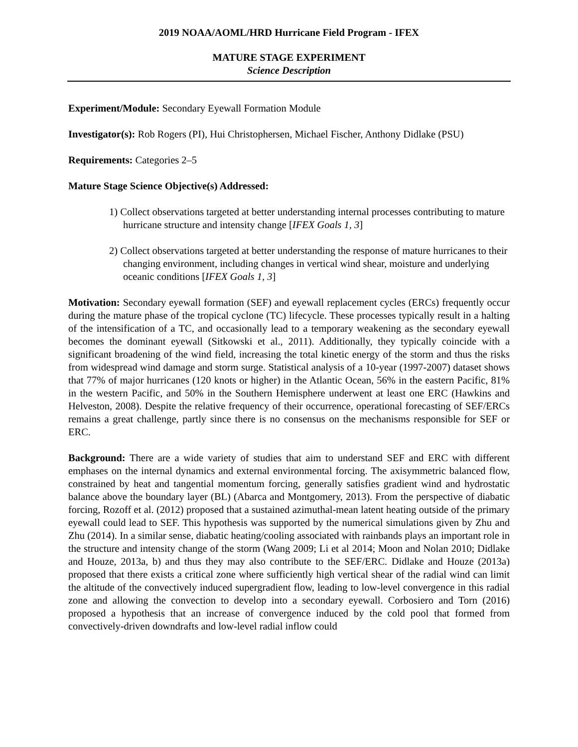2019 NOAA/AOML/HRD Hurricane Field Program - IFEX
MATURE STAGE EXPERIMENT
Science Description
Experiment/Module: Secondary Eyewall Formation Module
Investigator(s): Rob Rogers (PI), Hui Christophersen, Michael Fischer, Anthony Didlake (PSU)
Requirements: Categories 2–5
Mature Stage Science Objective(s) Addressed:
1) Collect observations targeted at better understanding internal processes contributing to mature hurricane structure and intensity change [IFEX Goals 1, 3]
2) Collect observations targeted at better understanding the response of mature hurricanes to their changing environment, including changes in vertical wind shear, moisture and underlying oceanic conditions [IFEX Goals 1, 3]
Motivation: Secondary eyewall formation (SEF) and eyewall replacement cycles (ERCs) frequently occur during the mature phase of the tropical cyclone (TC) lifecycle. These processes typically result in a halting of the intensification of a TC, and occasionally lead to a temporary weakening as the secondary eyewall becomes the dominant eyewall (Sitkowski et al., 2011). Additionally, they typically coincide with a significant broadening of the wind field, increasing the total kinetic energy of the storm and thus the risks from widespread wind damage and storm surge. Statistical analysis of a 10-year (1997-2007) dataset shows that 77% of major hurricanes (120 knots or higher) in the Atlantic Ocean, 56% in the eastern Pacific, 81% in the western Pacific, and 50% in the Southern Hemisphere underwent at least one ERC (Hawkins and Helveston, 2008). Despite the relative frequency of their occurrence, operational forecasting of SEF/ERCs remains a great challenge, partly since there is no consensus on the mechanisms responsible for SEF or ERC.
Background: There are a wide variety of studies that aim to understand SEF and ERC with different emphases on the internal dynamics and external environmental forcing. The axisymmetric balanced flow, constrained by heat and tangential momentum forcing, generally satisfies gradient wind and hydrostatic balance above the boundary layer (BL) (Abarca and Montgomery, 2013). From the perspective of diabatic forcing, Rozoff et al. (2012) proposed that a sustained azimuthal-mean latent heating outside of the primary eyewall could lead to SEF. This hypothesis was supported by the numerical simulations given by Zhu and Zhu (2014). In a similar sense, diabatic heating/cooling associated with rainbands plays an important role in the structure and intensity change of the storm (Wang 2009; Li et al 2014; Moon and Nolan 2010; Didlake and Houze, 2013a, b) and thus they may also contribute to the SEF/ERC. Didlake and Houze (2013a) proposed that there exists a critical zone where sufficiently high vertical shear of the radial wind can limit the altitude of the convectively induced supergradient flow, leading to low-level convergence in this radial zone and allowing the convection to develop into a secondary eyewall. Corbosiero and Torn (2016) proposed a hypothesis that an increase of convergence induced by the cold pool that formed from convectively-driven downdrafts and low-level radial inflow could